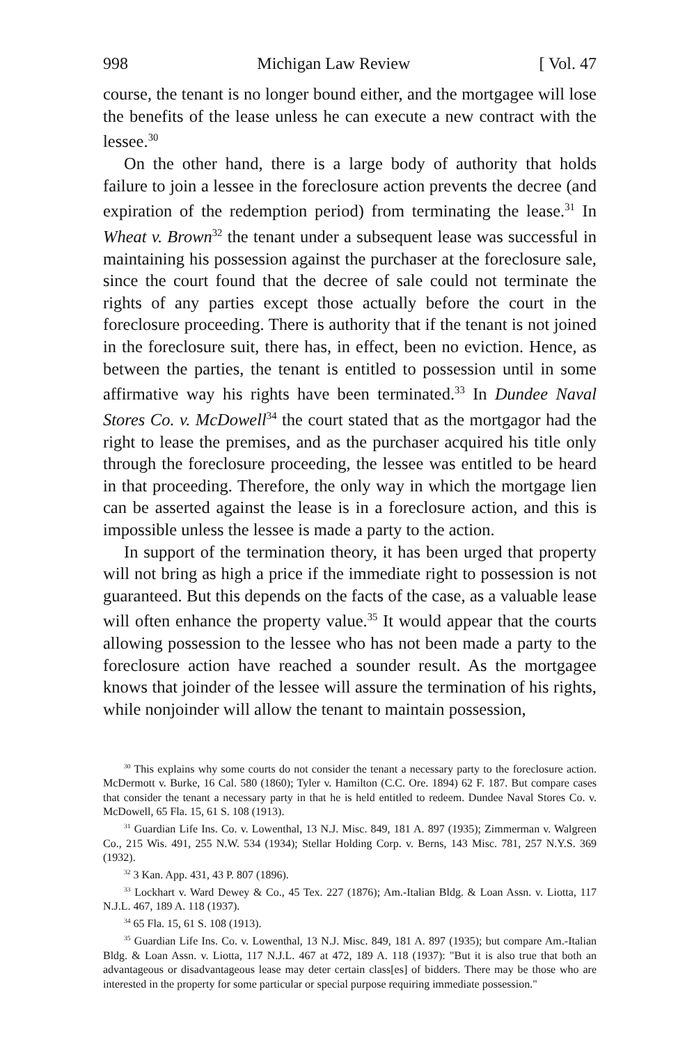998 Michigan Law Review [ Vol. 47
course, the tenant is no longer bound either, and the mortgagee will lose the benefits of the lease unless he can execute a new contract with the lessee.<sup>30</sup>
On the other hand, there is a large body of authority that holds failure to join a lessee in the foreclosure action prevents the decree (and expiration of the redemption period) from terminating the lease.<sup>31</sup> In Wheat v. Brown<sup>32</sup> the tenant under a subsequent lease was successful in maintaining his possession against the purchaser at the foreclosure sale, since the court found that the decree of sale could not terminate the rights of any parties except those actually before the court in the foreclosure proceeding. There is authority that if the tenant is not joined in the foreclosure suit, there has, in effect, been no eviction. Hence, as between the parties, the tenant is entitled to possession until in some affirmative way his rights have been terminated.<sup>33</sup> In Dundee Naval Stores Co. v. McDowell<sup>34</sup> the court stated that as the mortgagor had the right to lease the premises, and as the purchaser acquired his title only through the foreclosure proceeding, the lessee was entitled to be heard in that proceeding. Therefore, the only way in which the mortgage lien can be asserted against the lease is in a foreclosure action, and this is impossible unless the lessee is made a party to the action.
In support of the termination theory, it has been urged that property will not bring as high a price if the immediate right to possession is not guaranteed. But this depends on the facts of the case, as a valuable lease will often enhance the property value.<sup>35</sup> It would appear that the courts allowing possession to the lessee who has not been made a party to the foreclosure action have reached a sounder result. As the mortgagee knows that joinder of the lessee will assure the termination of his rights, while nonjoinder will allow the tenant to maintain possession,
<sup>30</sup> This explains why some courts do not consider the tenant a necessary party to the foreclosure action. McDermott v. Burke, 16 Cal. 580 (1860); Tyler v. Hamilton (C.C. Ore. 1894) 62 F. 187. But compare cases that consider the tenant a necessary party in that he is held entitled to redeem. Dundee Naval Stores Co. v. McDowell, 65 Fla. 15, 61 S. 108 (1913).
<sup>31</sup> Guardian Life Ins. Co. v. Lowenthal, 13 N.J. Misc. 849, 181 A. 897 (1935); Zimmerman v. Walgreen Co., 215 Wis. 491, 255 N.W. 534 (1934); Stellar Holding Corp. v. Berns, 143 Misc. 781, 257 N.Y.S. 369 (1932).
<sup>32</sup> 3 Kan. App. 431, 43 P. 807 (1896).
<sup>33</sup> Lockhart v. Ward Dewey & Co., 45 Tex. 227 (1876); Am.-Italian Bldg. & Loan Assn. v. Liotta, 117 N.J.L. 467, 189 A. 118 (1937).
<sup>34</sup> 65 Fla. 15, 61 S. 108 (1913).
<sup>35</sup> Guardian Life Ins. Co. v. Lowenthal, 13 N.J. Misc. 849, 181 A. 897 (1935); but compare Am.-Italian Bldg. & Loan Assn. v. Liotta, 117 N.J.L. 467 at 472, 189 A. 118 (1937): "But it is also true that both an advantageous or disadvantageous lease may deter certain class[es] of bidders. There may be those who are interested in the property for some particular or special purpose requiring immediate possession."